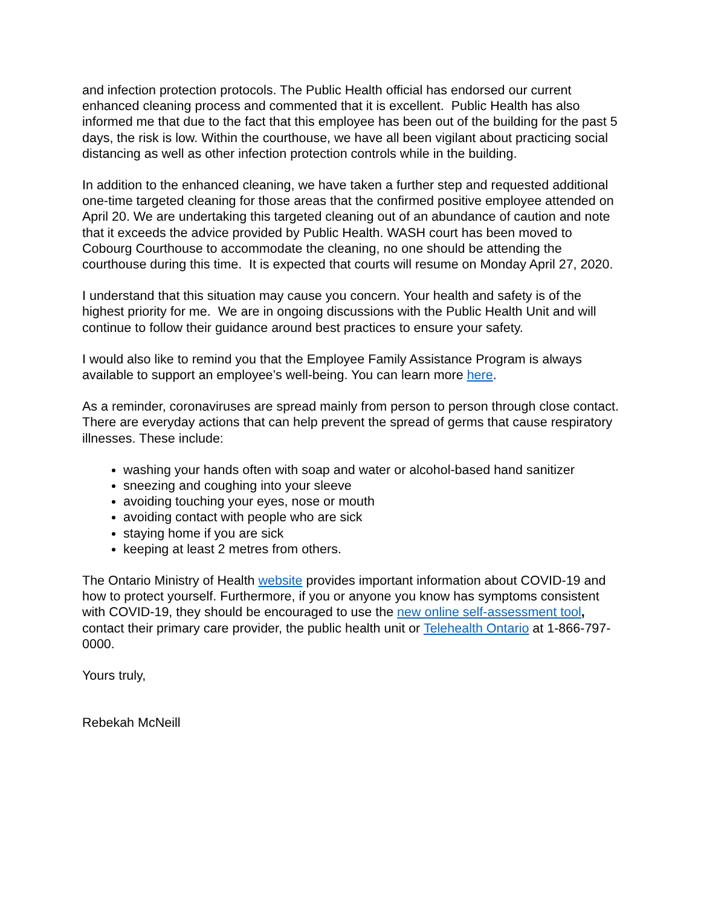and infection protection protocols. The Public Health official has endorsed our current enhanced cleaning process and commented that it is excellent. Public Health has also informed me that due to the fact that this employee has been out of the building for the past 5 days, the risk is low. Within the courthouse, we have all been vigilant about practicing social distancing as well as other infection protection controls while in the building.
In addition to the enhanced cleaning, we have taken a further step and requested additional one-time targeted cleaning for those areas that the confirmed positive employee attended on April 20. We are undertaking this targeted cleaning out of an abundance of caution and note that it exceeds the advice provided by Public Health. WASH court has been moved to Cobourg Courthouse to accommodate the cleaning, no one should be attending the courthouse during this time. It is expected that courts will resume on Monday April 27, 2020.
I understand that this situation may cause you concern. Your health and safety is of the highest priority for me. We are in ongoing discussions with the Public Health Unit and will continue to follow their guidance around best practices to ensure your safety.
I would also like to remind you that the Employee Family Assistance Program is always available to support an employee’s well-being. You can learn more here.
As a reminder, coronaviruses are spread mainly from person to person through close contact. There are everyday actions that can help prevent the spread of germs that cause respiratory illnesses. These include:
washing your hands often with soap and water or alcohol-based hand sanitizer
sneezing and coughing into your sleeve
avoiding touching your eyes, nose or mouth
avoiding contact with people who are sick
staying home if you are sick
keeping at least 2 metres from others.
The Ontario Ministry of Health website provides important information about COVID-19 and how to protect yourself. Furthermore, if you or anyone you know has symptoms consistent with COVID-19, they should be encouraged to use the new online self-assessment tool, contact their primary care provider, the public health unit or Telehealth Ontario at 1-866-797-0000.
Yours truly,
Rebekah McNeill